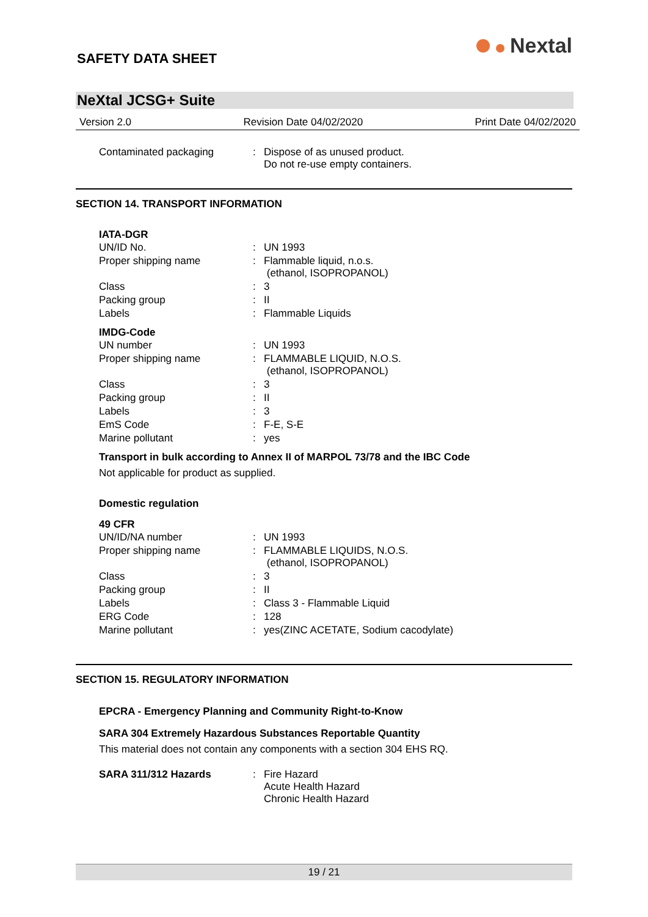SAFETY DATA SHEET
Nextal
NeXtal JCSG+ Suite
Version 2.0 Revision Date 04/02/2020 Print Date 04/02/2020
| Contaminated packaging | : | Dispose of as unused product. Do not re-use empty containers. |
SECTION 14. TRANSPORT INFORMATION
IATA-DGR
| UN/ID No. | : | UN 1993 |
| Proper shipping name | : | Flammable liquid, n.o.s. (ethanol, ISOPROPANOL) |
| Class | : | 3 |
| Packing group | : | II |
| Labels | : | Flammable Liquids |
IMDG-Code
| UN number | : | UN 1993 |
| Proper shipping name | : | FLAMMABLE LIQUID, N.O.S. (ethanol, ISOPROPANOL) |
| Class | : | 3 |
| Packing group | : | II |
| Labels | : | 3 |
| EmS Code | : | F-E, S-E |
| Marine pollutant | : | yes |
Transport in bulk according to Annex II of MARPOL 73/78 and the IBC Code
Not applicable for product as supplied.
Domestic regulation
49 CFR
| UN/ID/NA number | : | UN 1993 |
| Proper shipping name | : | FLAMMABLE LIQUIDS, N.O.S. (ethanol, ISOPROPANOL) |
| Class | : | 3 |
| Packing group | : | II |
| Labels | : | Class 3 - Flammable Liquid |
| ERG Code | : | 128 |
| Marine pollutant | : | yes(ZINC ACETATE, Sodium cacodylate) |
SECTION 15. REGULATORY INFORMATION
EPCRA - Emergency Planning and Community Right-to-Know
SARA 304 Extremely Hazardous Substances Reportable Quantity
This material does not contain any components with a section 304 EHS RQ.
| SARA 311/312 Hazards | : | Fire Hazard Acute Health Hazard Chronic Health Hazard |
19 / 21